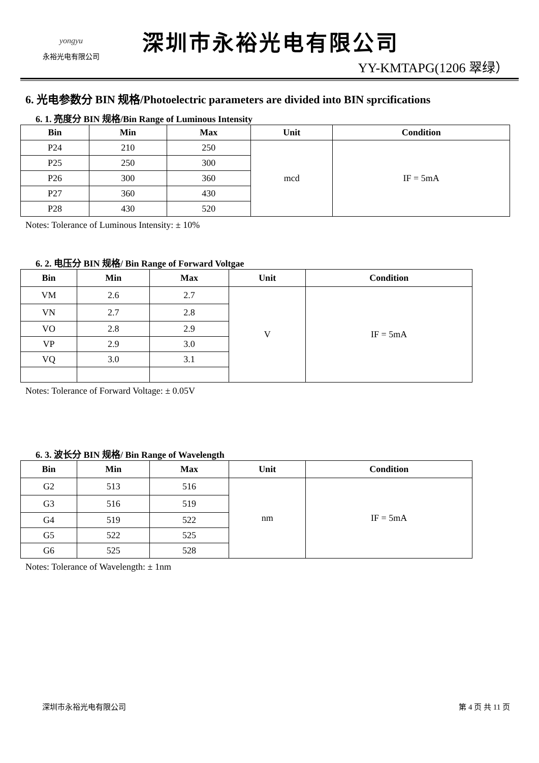yongyu
永裕光电有限公司
深圳市永裕光电有限公司
YY-KMTAPG(1206 翠绿）
6. 光电参数分 BIN 规格/Photoelectric parameters are divided into BIN sprcifications
6. 1. 亮度分 BIN 规格/Bin Range of Luminous Intensity
| Bin | Min | Max | Unit | Condition |
| --- | --- | --- | --- | --- |
| P24 | 210 | 250 | mcd | IF = 5mA |
| P25 | 250 | 300 | | |
| P26 | 300 | 360 | | |
| P27 | 360 | 430 | | |
| P28 | 430 | 520 | | |
Notes: Tolerance of Luminous Intensity: ± 10%
6. 2. 电压分 BIN 规格/ Bin Range of Forward Voltgae
| Bin | Min | Max | Unit | Condition |
| --- | --- | --- | --- | --- |
| VM | 2.6 | 2.7 | V | IF = 5mA |
| VN | 2.7 | 2.8 | | |
| VO | 2.8 | 2.9 | | |
| VP | 2.9 | 3.0 | | |
| VQ | 3.0 | 3.1 | | |
Notes: Tolerance of Forward Voltage: ± 0.05V
6. 3. 波长分 BIN 规格/ Bin Range of Wavelength
| Bin | Min | Max | Unit | Condition |
| --- | --- | --- | --- | --- |
| G2 | 513 | 516 | nm | IF = 5mA |
| G3 | 516 | 519 | | |
| G4 | 519 | 522 | | |
| G5 | 522 | 525 | | |
| G6 | 525 | 528 | | |
Notes: Tolerance of Wavelength: ± 1nm
深圳市永裕光电有限公司 第 4 页 共 11 页